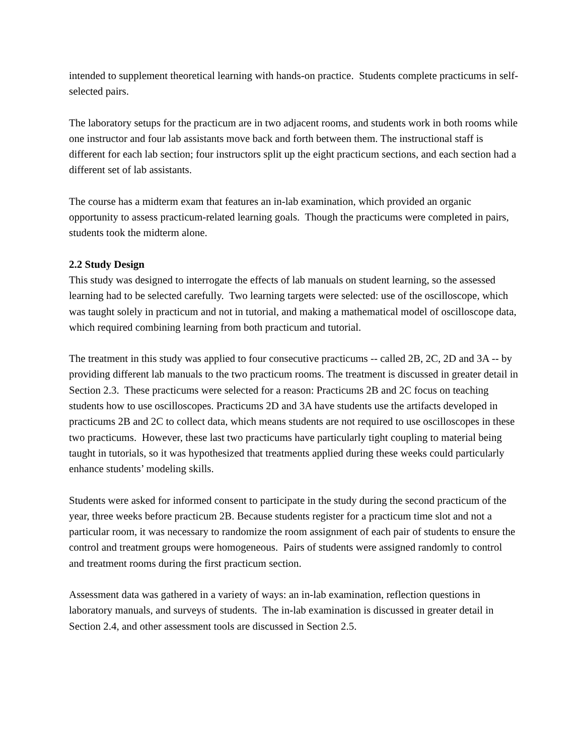intended to supplement theoretical learning with hands-on practice. Students complete practicums in self-selected pairs.
The laboratory setups for the practicum are in two adjacent rooms, and students work in both rooms while one instructor and four lab assistants move back and forth between them. The instructional staff is different for each lab section; four instructors split up the eight practicum sections, and each section had a different set of lab assistants.
The course has a midterm exam that features an in-lab examination, which provided an organic opportunity to assess practicum-related learning goals. Though the practicums were completed in pairs, students took the midterm alone.
2.2 Study Design
This study was designed to interrogate the effects of lab manuals on student learning, so the assessed learning had to be selected carefully. Two learning targets were selected: use of the oscilloscope, which was taught solely in practicum and not in tutorial, and making a mathematical model of oscilloscope data, which required combining learning from both practicum and tutorial.
The treatment in this study was applied to four consecutive practicums -- called 2B, 2C, 2D and 3A -- by providing different lab manuals to the two practicum rooms. The treatment is discussed in greater detail in Section 2.3. These practicums were selected for a reason: Practicums 2B and 2C focus on teaching students how to use oscilloscopes. Practicums 2D and 3A have students use the artifacts developed in practicums 2B and 2C to collect data, which means students are not required to use oscilloscopes in these two practicums. However, these last two practicums have particularly tight coupling to material being taught in tutorials, so it was hypothesized that treatments applied during these weeks could particularly enhance students’ modeling skills.
Students were asked for informed consent to participate in the study during the second practicum of the year, three weeks before practicum 2B. Because students register for a practicum time slot and not a particular room, it was necessary to randomize the room assignment of each pair of students to ensure the control and treatment groups were homogeneous. Pairs of students were assigned randomly to control and treatment rooms during the first practicum section.
Assessment data was gathered in a variety of ways: an in-lab examination, reflection questions in laboratory manuals, and surveys of students. The in-lab examination is discussed in greater detail in Section 2.4, and other assessment tools are discussed in Section 2.5.